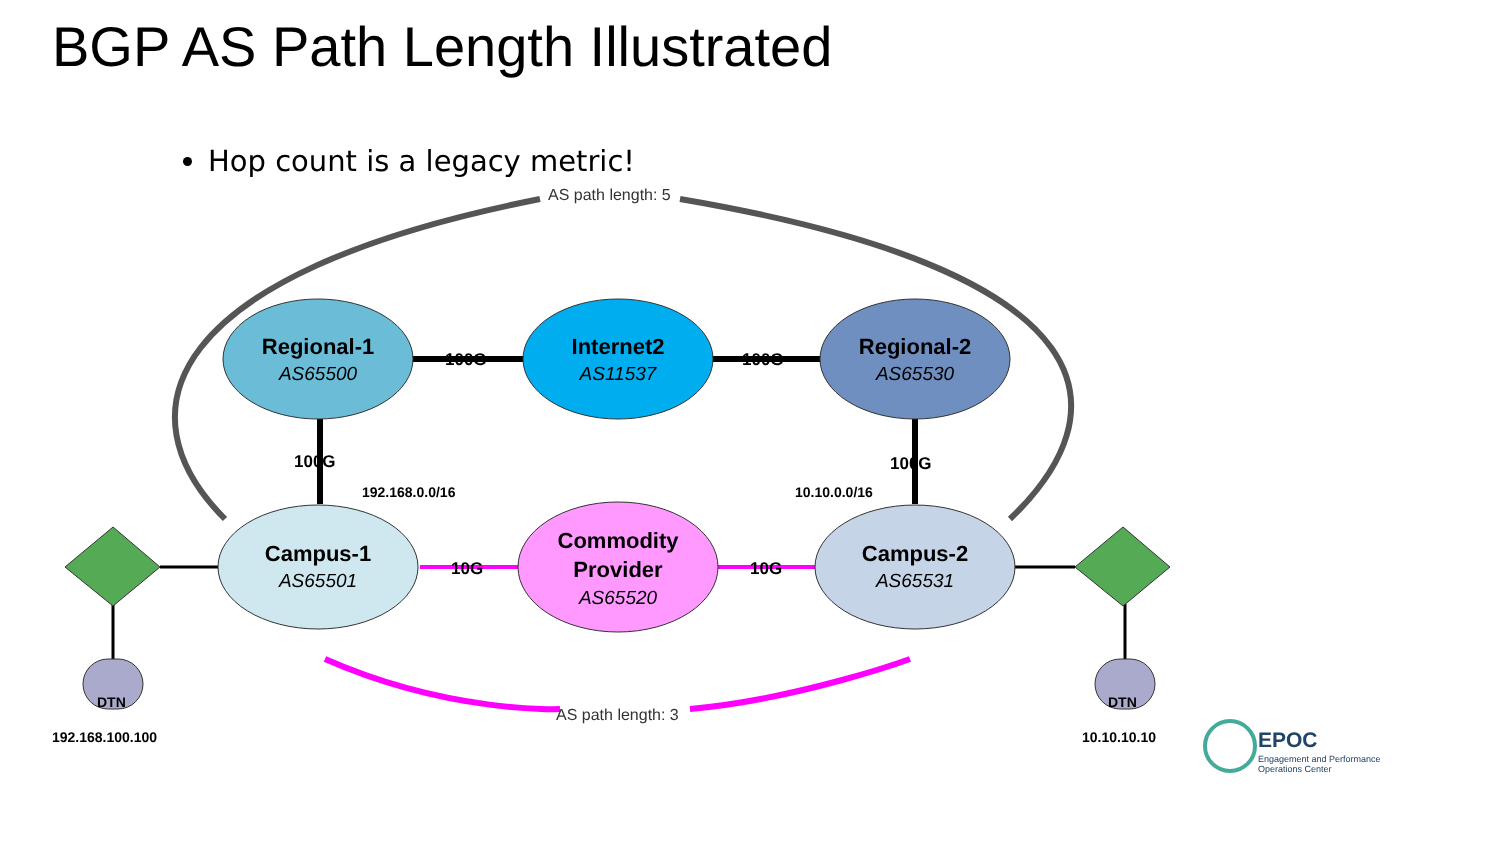BGP AS Path Length Illustrated
Hop count is a legacy metric!
AS path length: 5
AS path length: 3
Regional-1
Internet2
Regional-2
Campus-1
Commodity
Provider
Campus-2
AS65500
AS11537
AS65530
AS65501
AS65520
AS65531
100G
100G
100G
100G
10G
10G
192.168.0.0/16
10.10.0.0/16
192.168.100.100
10.10.10.10
DTN
DTN
EPOC
Engagement and Performance
Operations Center